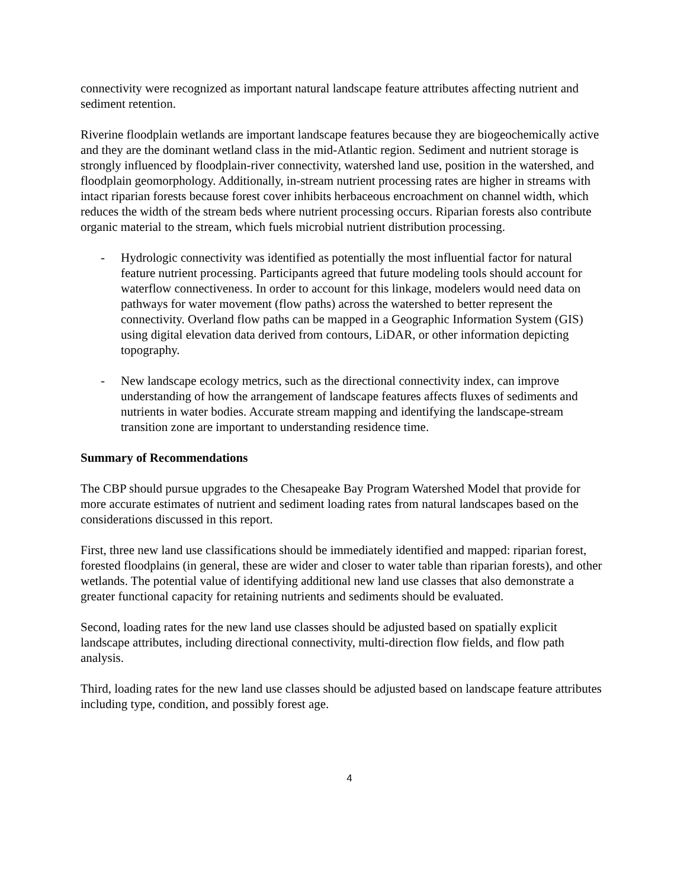connectivity were recognized as important natural landscape feature attributes affecting nutrient and sediment retention.
Riverine floodplain wetlands are important landscape features because they are biogeochemically active and they are the dominant wetland class in the mid-Atlantic region. Sediment and nutrient storage is strongly influenced by floodplain-river connectivity, watershed land use, position in the watershed, and floodplain geomorphology. Additionally, in-stream nutrient processing rates are higher in streams with intact riparian forests because forest cover inhibits herbaceous encroachment on channel width, which reduces the width of the stream beds where nutrient processing occurs. Riparian forests also contribute organic material to the stream, which fuels microbial nutrient distribution processing.
- Hydrologic connectivity was identified as potentially the most influential factor for natural feature nutrient processing. Participants agreed that future modeling tools should account for waterflow connectiveness. In order to account for this linkage, modelers would need data on pathways for water movement (flow paths) across the watershed to better represent the connectivity. Overland flow paths can be mapped in a Geographic Information System (GIS) using digital elevation data derived from contours, LiDAR, or other information depicting topography.
- New landscape ecology metrics, such as the directional connectivity index, can improve understanding of how the arrangement of landscape features affects fluxes of sediments and nutrients in water bodies. Accurate stream mapping and identifying the landscape-stream transition zone are important to understanding residence time.
Summary of Recommendations
The CBP should pursue upgrades to the Chesapeake Bay Program Watershed Model that provide for more accurate estimates of nutrient and sediment loading rates from natural landscapes based on the considerations discussed in this report.
First, three new land use classifications should be immediately identified and mapped: riparian forest, forested floodplains (in general, these are wider and closer to water table than riparian forests), and other wetlands. The potential value of identifying additional new land use classes that also demonstrate a greater functional capacity for retaining nutrients and sediments should be evaluated.
Second, loading rates for the new land use classes should be adjusted based on spatially explicit landscape attributes, including directional connectivity, multi-direction flow fields, and flow path analysis.
Third, loading rates for the new land use classes should be adjusted based on landscape feature attributes including type, condition, and possibly forest age.
4